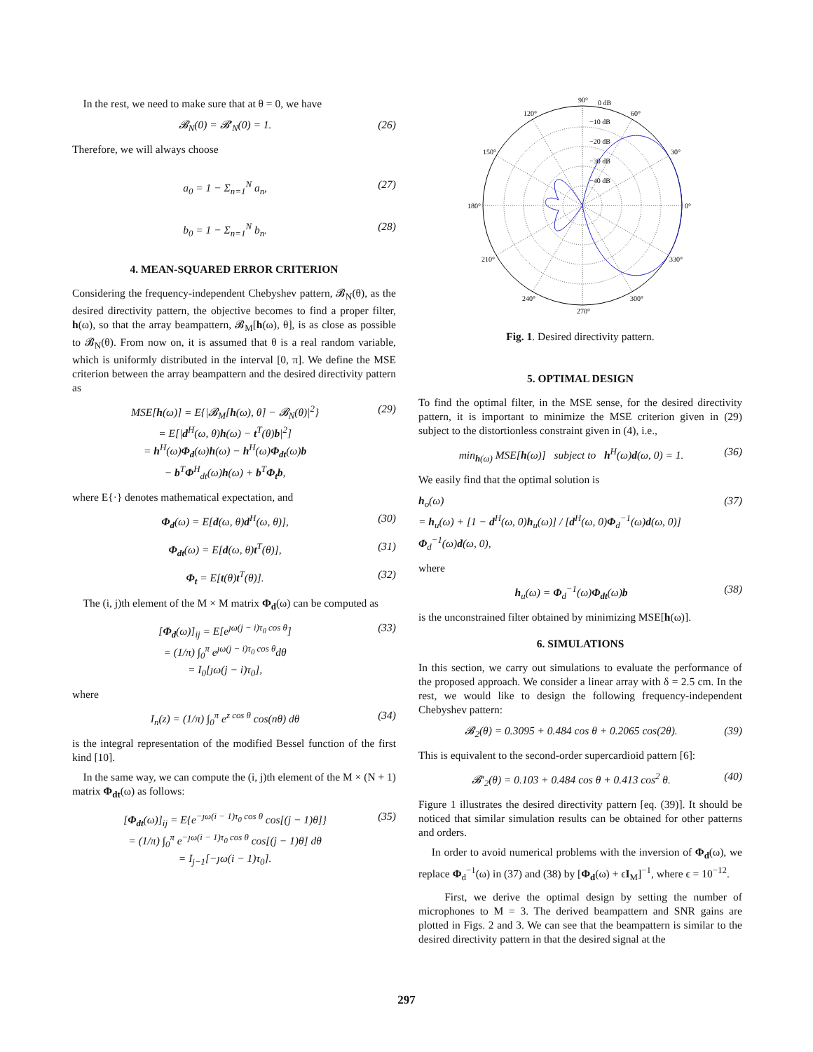In the rest, we need to make sure that at θ = 0, we have
𝓑<sub>N</sub>(0) = 𝓑′<sub>N</sub>(0) = 1. (26)
Therefore, we will always choose
a<sub>0</sub> = 1 − Σ<sub>n=1</sub><sup>N</sup> a<sub>n</sub>, (27)
b<sub>0</sub> = 1 − Σ<sub>n=1</sub><sup>N</sup> b<sub>n</sub>. (28)
4. MEAN-SQUARED ERROR CRITERION
Considering the frequency-independent Chebyshev pattern, 𝓑<sub>N</sub>(θ), as the desired directivity pattern, the objective becomes to find a proper filter, h(ω), so that the array beampattern, 𝓑<sub>M</sub>[h(ω), θ], is as close as possible to 𝓑<sub>N</sub>(θ). From now on, it is assumed that θ is a real random variable, which is uniformly distributed in the interval [0, π]. We define the MSE criterion between the array beampattern and the desired directivity pattern as
MSE[h(ω)] = E{|𝓑<sub>M</sub>[h(ω), θ] − 𝓑<sub>N</sub>(θ)|<sup>2</sup>}
= E[|d<sup>H</sup>(ω, θ)h(ω) − t<sup>T</sup>(θ)b|<sup>2</sup>]
= h<sup>H</sup>(ω)Φ<sub>d</sub>(ω)h(ω) − h<sup>H</sup>(ω)Φ<sub>dt</sub>(ω)b
− b<sup>T</sup>Φ<sup>H</sup><sub>dt</sub>(ω)h(ω) + b<sup>T</sup>Φ<sub>t</sub>b, (29)
where E{·} denotes mathematical expectation, and
Φ<sub>d</sub>(ω) = E[d(ω, θ)d<sup>H</sup>(ω, θ)], (30)
Φ<sub>dt</sub>(ω) = E[d(ω, θ)t<sup>T</sup>(θ)], (31)
Φ<sub>t</sub> = E[t(θ)t<sup>T</sup>(θ)]. (32)
The (i, j)th element of the M × M matrix Φ<sub>d</sub>(ω) can be computed as
[Φ<sub>d</sub>(ω)]<sub>ij</sub> = E[e<sup>ȷω(j − i)τ<sub>0</sub> cos θ</sup>]
= (1/π) ∫<sub>0</sub><sup>π</sup> e<sup>ȷω(j − i)τ<sub>0</sub> cos θ</sup>dθ
= I<sub>0</sub>[ȷω(j − i)τ<sub>0</sub>], (33)
where
I<sub>n</sub>(z) = (1/π) ∫<sub>0</sub><sup>π</sup> e<sup>z cos θ</sup> cos(nθ) dθ (34)
is the integral representation of the modified Bessel function of the first kind [10].
In the same way, we can compute the (i, j)th element of the M × (N + 1) matrix Φ<sub>dt</sub>(ω) as follows:
[Φ<sub>dt</sub>(ω)]<sub>ij</sub> = E{e<sup>−ȷω(i − 1)τ<sub>0</sub> cos θ</sup> cos[(j − 1)θ]}
= (1/π) ∫<sub>0</sub><sup>π</sup> e<sup>−ȷω(i − 1)τ<sub>0</sub> cos θ</sup> cos[(j − 1)θ] dθ
= I<sub>j−1</sub>[−ȷω(i − 1)τ<sub>0</sub>]. (35)
90°
0 dB
120°
60°
150°
30°
180°
0°
210°
330°
240°
300°
270°
−10 dB
−20 dB
−30 dB
−40 dB
Fig. 1. Desired directivity pattern.
5. OPTIMAL DESIGN
To find the optimal filter, in the MSE sense, for the desired directivity pattern, it is important to minimize the MSE criterion given in (29) subject to the distortionless constraint given in (4), i.e.,
min<sub>h(ω)</sub> MSE[h(ω)] subject to h<sup>H</sup>(ω)d(ω, 0) = 1. (36)
We easily find that the optimal solution is
h<sub>o</sub>(ω)
= h<sub>u</sub>(ω) + [1 − d<sup>H</sup>(ω, 0)h<sub>u</sub>(ω)] / [d<sup>H</sup>(ω, 0)Φ<sub>d</sub><sup>−1</sup>(ω)d(ω, 0)] Φ<sub>d</sub><sup>−1</sup>(ω)d(ω, 0), (37)
where
h<sub>u</sub>(ω) = Φ<sub>d</sub><sup>−1</sup>(ω)Φ<sub>dt</sub>(ω)b (38)
is the unconstrained filter obtained by minimizing MSE[h(ω)].
6. SIMULATIONS
In this section, we carry out simulations to evaluate the performance of the proposed approach. We consider a linear array with δ = 2.5 cm. In the rest, we would like to design the following frequency-independent Chebyshev pattern:
𝓑<sub>2</sub>(θ) = 0.3095 + 0.484 cos θ + 0.2065 cos(2θ). (39)
This is equivalent to the second-order supercardioid pattern [6]:
𝓑′<sub>2</sub>(θ) = 0.103 + 0.484 cos θ + 0.413 cos<sup>2</sup> θ. (40)
Figure 1 illustrates the desired directivity pattern [eq. (39)]. It should be noticed that similar simulation results can be obtained for other patterns and orders.
In order to avoid numerical problems with the inversion of Φ<sub>d</sub>(ω), we replace Φ<sub>d</sub><sup>−1</sup>(ω) in (37) and (38) by [Φ<sub>d</sub>(ω) + ϵI<sub>M</sub>]<sup>−1</sup>, where ϵ = 10<sup>−12</sup>.
First, we derive the optimal design by setting the number of microphones to M = 3. The derived beampattern and SNR gains are plotted in Figs. 2 and 3. We can see that the beampattern is similar to the desired directivity pattern in that the desired signal at the
297